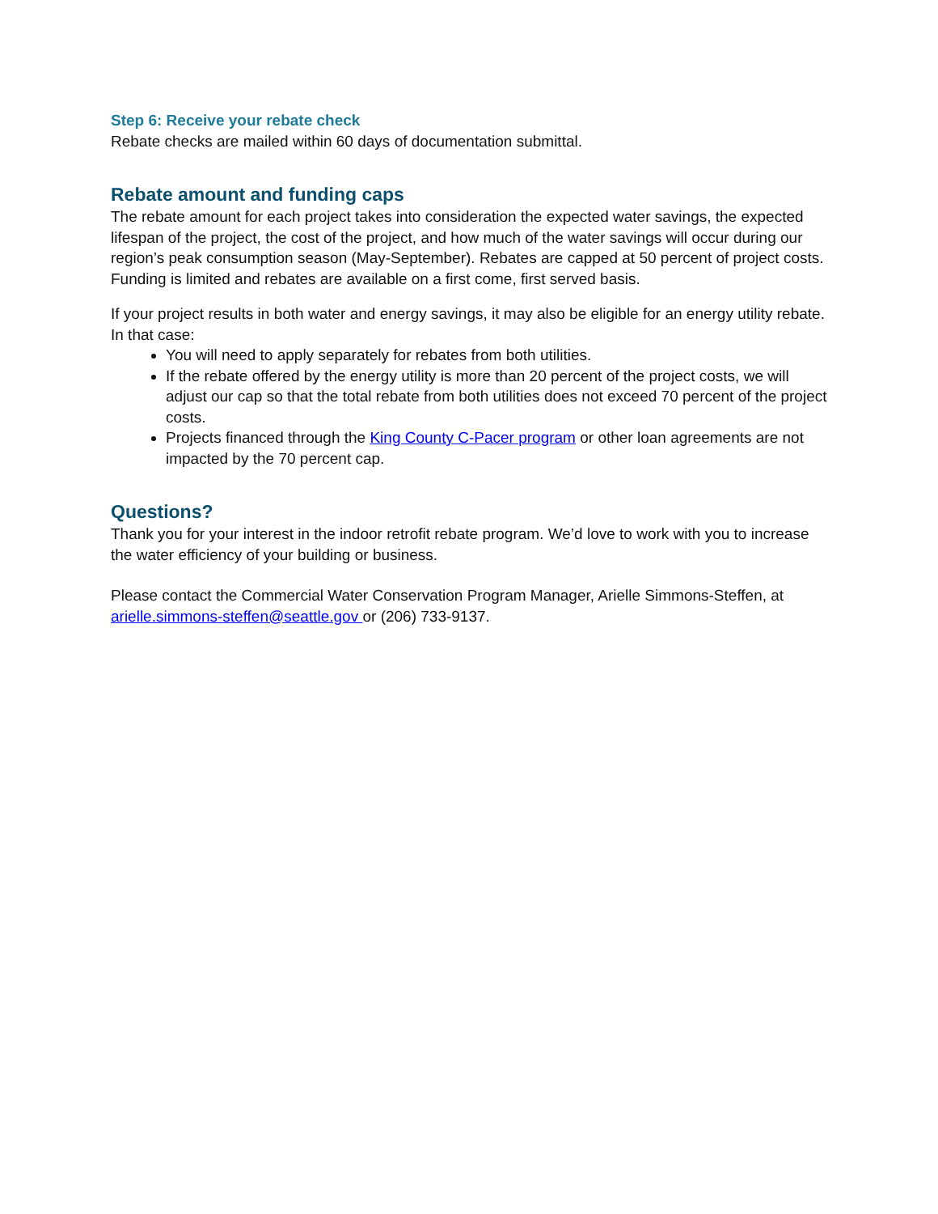Step 6: Receive your rebate check
Rebate checks are mailed within 60 days of documentation submittal.
Rebate amount and funding caps
The rebate amount for each project takes into consideration the expected water savings, the expected lifespan of the project, the cost of the project, and how much of the water savings will occur during our region’s peak consumption season (May-September). Rebates are capped at 50 percent of project costs. Funding is limited and rebates are available on a first come, first served basis.
If your project results in both water and energy savings, it may also be eligible for an energy utility rebate. In that case:
You will need to apply separately for rebates from both utilities.
If the rebate offered by the energy utility is more than 20 percent of the project costs, we will adjust our cap so that the total rebate from both utilities does not exceed 70 percent of the project costs.
Projects financed through the King County C-Pacer program or other loan agreements are not impacted by the 70 percent cap.
Questions?
Thank you for your interest in the indoor retrofit rebate program. We’d love to work with you to increase the water efficiency of your building or business.
Please contact the Commercial Water Conservation Program Manager, Arielle Simmons-Steffen, at arielle.simmons-steffen@seattle.gov or (206) 733-9137.